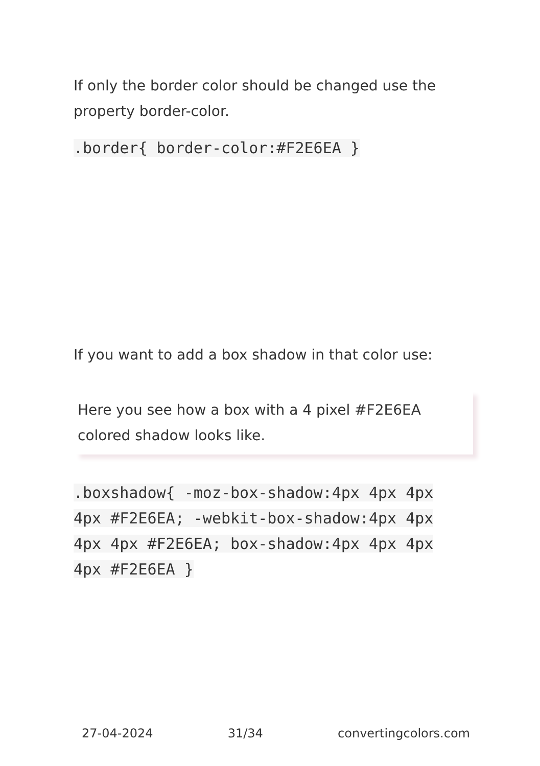If only the border color should be changed use the property border-color.
.border{ border-color:#F2E6EA }
If you want to add a box shadow in that color use:
Here you see how a box with a 4 pixel #F2E6EA colored shadow looks like.
.boxshadow{ -moz-box-shadow:4px 4px 4px 4px #F2E6EA; -webkit-box-shadow:4px 4px 4px 4px #F2E6EA; box-shadow:4px 4px 4px 4px #F2E6EA }
27-04-2024 31/34 convertingcolors.com